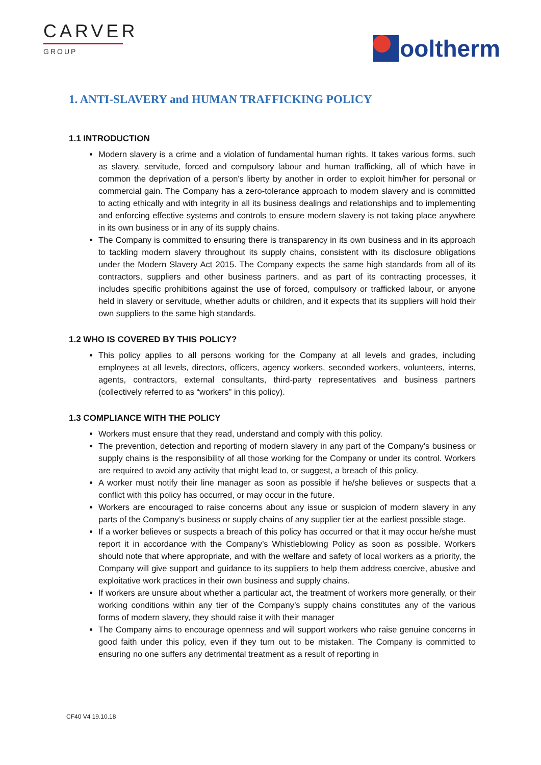CARVER
GROUP
ooltherm
1. ANTI-SLAVERY and HUMAN TRAFFICKING POLICY
1.1 INTRODUCTION
Modern slavery is a crime and a violation of fundamental human rights. It takes various forms, such as slavery, servitude, forced and compulsory labour and human trafficking, all of which have in common the deprivation of a person's liberty by another in order to exploit him/her for personal or commercial gain. The Company has a zero-tolerance approach to modern slavery and is committed to acting ethically and with integrity in all its business dealings and relationships and to implementing and enforcing effective systems and controls to ensure modern slavery is not taking place anywhere in its own business or in any of its supply chains.
The Company is committed to ensuring there is transparency in its own business and in its approach to tackling modern slavery throughout its supply chains, consistent with its disclosure obligations under the Modern Slavery Act 2015. The Company expects the same high standards from all of its contractors, suppliers and other business partners, and as part of its contracting processes, it includes specific prohibitions against the use of forced, compulsory or trafficked labour, or anyone held in slavery or servitude, whether adults or children, and it expects that its suppliers will hold their own suppliers to the same high standards.
1.2 WHO IS COVERED BY THIS POLICY?
This policy applies to all persons working for the Company at all levels and grades, including employees at all levels, directors, officers, agency workers, seconded workers, volunteers, interns, agents, contractors, external consultants, third-party representatives and business partners (collectively referred to as “workers” in this policy).
1.3 COMPLIANCE WITH THE POLICY
Workers must ensure that they read, understand and comply with this policy.
The prevention, detection and reporting of modern slavery in any part of the Company’s business or supply chains is the responsibility of all those working for the Company or under its control. Workers are required to avoid any activity that might lead to, or suggest, a breach of this policy.
A worker must notify their line manager as soon as possible if he/she believes or suspects that a conflict with this policy has occurred, or may occur in the future.
Workers are encouraged to raise concerns about any issue or suspicion of modern slavery in any parts of the Company’s business or supply chains of any supplier tier at the earliest possible stage.
If a worker believes or suspects a breach of this policy has occurred or that it may occur he/she must report it in accordance with the Company’s Whistleblowing Policy as soon as possible. Workers should note that where appropriate, and with the welfare and safety of local workers as a priority, the Company will give support and guidance to its suppliers to help them address coercive, abusive and exploitative work practices in their own business and supply chains.
If workers are unsure about whether a particular act, the treatment of workers more generally, or their working conditions within any tier of the Company’s supply chains constitutes any of the various forms of modern slavery, they should raise it with their manager
The Company aims to encourage openness and will support workers who raise genuine concerns in good faith under this policy, even if they turn out to be mistaken. The Company is committed to ensuring no one suffers any detrimental treatment as a result of reporting in
CF40 V4 19.10.18